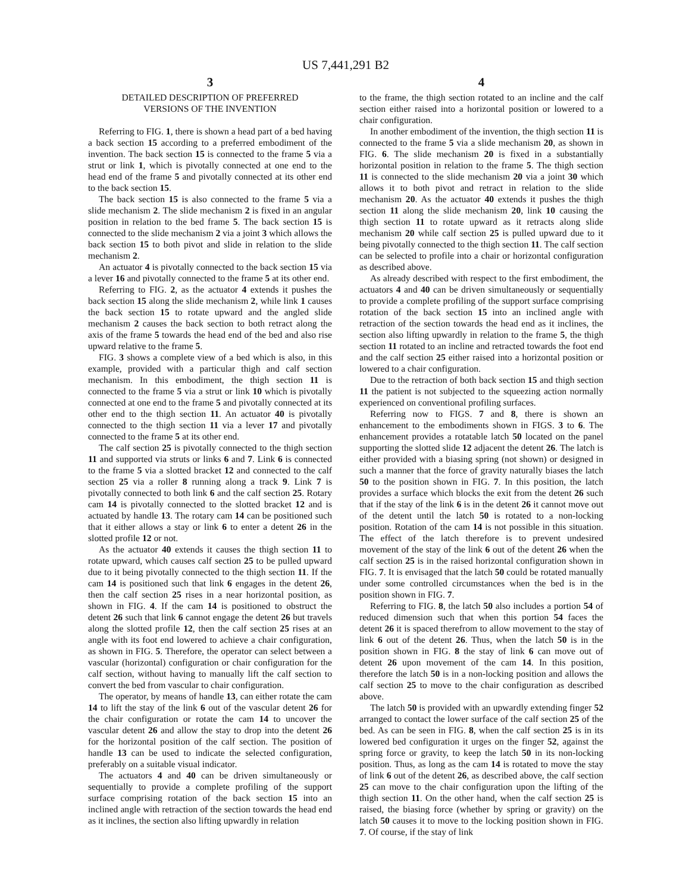US 7,441,291 B2
3
DETAILED DESCRIPTION OF PREFERRED
VERSIONS OF THE INVENTION
Referring to FIG. 1, there is shown a head part of a bed having a back section 15 according to a preferred embodiment of the invention. The back section 15 is connected to the frame 5 via a strut or link 1, which is pivotally connected at one end to the head end of the frame 5 and pivotally connected at its other end to the back section 15.
The back section 15 is also connected to the frame 5 via a slide mechanism 2. The slide mechanism 2 is fixed in an angular position in relation to the bed frame 5. The back section 15 is connected to the slide mechanism 2 via a joint 3 which allows the back section 15 to both pivot and slide in relation to the slide mechanism 2.
An actuator 4 is pivotally connected to the back section 15 via a lever 16 and pivotally connected to the frame 5 at its other end.
Referring to FIG. 2, as the actuator 4 extends it pushes the back section 15 along the slide mechanism 2, while link 1 causes the back section 15 to rotate upward and the angled slide mechanism 2 causes the back section to both retract along the axis of the frame 5 towards the head end of the bed and also rise upward relative to the frame 5.
FIG. 3 shows a complete view of a bed which is also, in this example, provided with a particular thigh and calf section mechanism. In this embodiment, the thigh section 11 is connected to the frame 5 via a strut or link 10 which is pivotally connected at one end to the frame 5 and pivotally connected at its other end to the thigh section 11. An actuator 40 is pivotally connected to the thigh section 11 via a lever 17 and pivotally connected to the frame 5 at its other end.
The calf section 25 is pivotally connected to the thigh section 11 and supported via struts or links 6 and 7. Link 6 is connected to the frame 5 via a slotted bracket 12 and connected to the calf section 25 via a roller 8 running along a track 9. Link 7 is pivotally connected to both link 6 and the calf section 25. Rotary cam 14 is pivotally connected to the slotted bracket 12 and is actuated by handle 13. The rotary cam 14 can be positioned such that it either allows a stay or link 6 to enter a detent 26 in the slotted profile 12 or not.
As the actuator 40 extends it causes the thigh section 11 to rotate upward, which causes calf section 25 to be pulled upward due to it being pivotally connected to the thigh section 11. If the cam 14 is positioned such that link 6 engages in the detent 26, then the calf section 25 rises in a near horizontal position, as shown in FIG. 4. If the cam 14 is positioned to obstruct the detent 26 such that link 6 cannot engage the detent 26 but travels along the slotted profile 12, then the calf section 25 rises at an angle with its foot end lowered to achieve a chair configuration, as shown in FIG. 5. Therefore, the operator can select between a vascular (horizontal) configuration or chair configuration for the calf section, without having to manually lift the calf section to convert the bed from vascular to chair configuration.
The operator, by means of handle 13, can either rotate the cam 14 to lift the stay of the link 6 out of the vascular detent 26 for the chair configuration or rotate the cam 14 to uncover the vascular detent 26 and allow the stay to drop into the detent 26 for the horizontal position of the calf section. The position of handle 13 can be used to indicate the selected configuration, preferably on a suitable visual indicator.
The actuators 4 and 40 can be driven simultaneously or sequentially to provide a complete profiling of the support surface comprising rotation of the back section 15 into an inclined angle with retraction of the section towards the head end as it inclines, the section also lifting upwardly in relation
4
to the frame, the thigh section rotated to an incline and the calf section either raised into a horizontal position or lowered to a chair configuration.
In another embodiment of the invention, the thigh section 11 is connected to the frame 5 via a slide mechanism 20, as shown in FIG. 6. The slide mechanism 20 is fixed in a substantially horizontal position in relation to the frame 5. The thigh section 11 is connected to the slide mechanism 20 via a joint 30 which allows it to both pivot and retract in relation to the slide mechanism 20. As the actuator 40 extends it pushes the thigh section 11 along the slide mechanism 20, link 10 causing the thigh section 11 to rotate upward as it retracts along slide mechanism 20 while calf section 25 is pulled upward due to it being pivotally connected to the thigh section 11. The calf section can be selected to profile into a chair or horizontal configuration as described above.
As already described with respect to the first embodiment, the actuators 4 and 40 can be driven simultaneously or sequentially to provide a complete profiling of the support surface comprising rotation of the back section 15 into an inclined angle with retraction of the section towards the head end as it inclines, the section also lifting upwardly in relation to the frame 5, the thigh section 11 rotated to an incline and retracted towards the foot end and the calf section 25 either raised into a horizontal position or lowered to a chair configuration.
Due to the retraction of both back section 15 and thigh section 11 the patient is not subjected to the squeezing action normally experienced on conventional profiling surfaces.
Referring now to FIGS. 7 and 8, there is shown an enhancement to the embodiments shown in FIGS. 3 to 6. The enhancement provides a rotatable latch 50 located on the panel supporting the slotted slide 12 adjacent the detent 26. The latch is either provided with a biasing spring (not shown) or designed in such a manner that the force of gravity naturally biases the latch 50 to the position shown in FIG. 7. In this position, the latch provides a surface which blocks the exit from the detent 26 such that if the stay of the link 6 is in the detent 26 it cannot move out of the detent until the latch 50 is rotated to a non-locking position. Rotation of the cam 14 is not possible in this situation. The effect of the latch therefore is to prevent undesired movement of the stay of the link 6 out of the detent 26 when the calf section 25 is in the raised horizontal configuration shown in FIG. 7. It is envisaged that the latch 50 could be rotated manually under some controlled circumstances when the bed is in the position shown in FIG. 7.
Referring to FIG. 8, the latch 50 also includes a portion 54 of reduced dimension such that when this portion 54 faces the detent 26 it is spaced therefrom to allow movement to the stay of link 6 out of the detent 26. Thus, when the latch 50 is in the position shown in FIG. 8 the stay of link 6 can move out of detent 26 upon movement of the cam 14. In this position, therefore the latch 50 is in a non-locking position and allows the calf section 25 to move to the chair configuration as described above.
The latch 50 is provided with an upwardly extending finger 52 arranged to contact the lower surface of the calf section 25 of the bed. As can be seen in FIG. 8, when the calf section 25 is in its lowered bed configuration it urges on the finger 52, against the spring force or gravity, to keep the latch 50 in its non-locking position. Thus, as long as the cam 14 is rotated to move the stay of link 6 out of the detent 26, as described above, the calf section 25 can move to the chair configuration upon the lifting of the thigh section 11. On the other hand, when the calf section 25 is raised, the biasing force (whether by spring or gravity) on the latch 50 causes it to move to the locking position shown in FIG. 7. Of course, if the stay of link